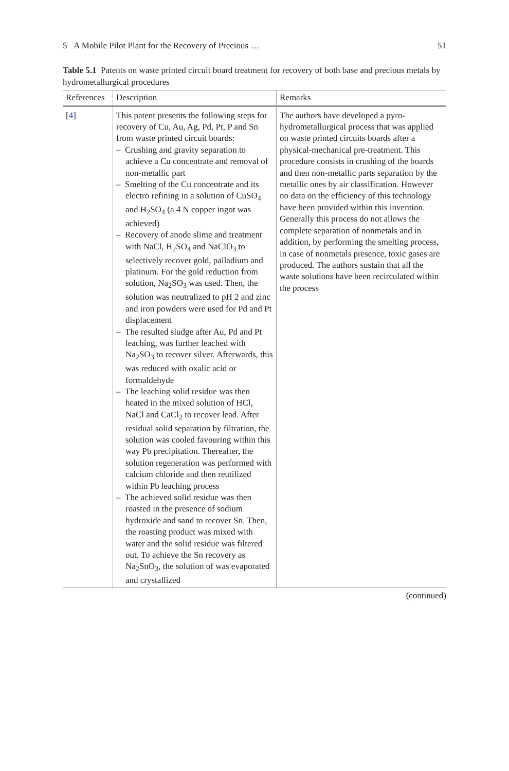5 A Mobile Pilot Plant for the Recovery of Precious … 51
Table 5.1 Patents on waste printed circuit board treatment for recovery of both base and precious metals by hydrometallurgical procedures
| References | Description | Remarks |
| --- | --- | --- |
| [ 4 ] | This patent presents the following steps for recovery of Cu, Au, Ag, Pd, Pt, P and Sn from waste printed circuit boards: – Crushing and gravity separation to achieve a Cu concentrate and removal of non-metallic part – Smelting of the Cu concentrate and its electro refining in a solution of CuSO<sub>4</sub> and H<sub>2</sub>SO<sub>4</sub> (a 4 N copper ingot was achieved) – Recovery of anode slime and treatment with NaCl, H<sub>2</sub>SO<sub>4</sub> and NaClO<sub>3</sub> to selectively recover gold, palladium and platinum. For the gold reduction from solution, Na<sub>2</sub>SO<sub>3</sub> was used. Then, the solution was neutralized to pH 2 and zinc and iron powders were used for Pd and Pt displacement – The resulted sludge after Au, Pd and Pt leaching, was further leached with Na<sub>2</sub>SO<sub>3</sub> to recover silver. Afterwards, this was reduced with oxalic acid or formaldehyde – The leaching solid residue was then heated in the mixed solution of HCl, NaCl and CaCl<sub>2</sub> to recover lead. After residual solid separation by filtration, the solution was cooled favouring within this way Pb precipitation. Thereafter, the solution regeneration was performed with calcium chloride and then reutilized within Pb leaching process – The achieved solid residue was then roasted in the presence of sodium hydroxide and sand to recover Sn. Then, the roasting product was mixed with water and the solid residue was filtered out. To achieve the Sn recovery as Na<sub>2</sub>SnO<sub>3</sub>, the solution of was evaporated and crystallized | The authors have developed a pyro-hydrometallurgical process that was applied on waste printed circuits boards after a physical-mechanical pre-treatment. This procedure consists in crushing of the boards and then non-metallic parts separation by the metallic ones by air classification. However no data on the efficiency of this technology have been provided within this invention. Generally this process do not allows the complete separation of nonmetals and in addition, by performing the smelting process, in case of nonmetals presence, toxic gases are produced. The authors sustain that all the waste solutions have been recirculated within the process |
(continued)